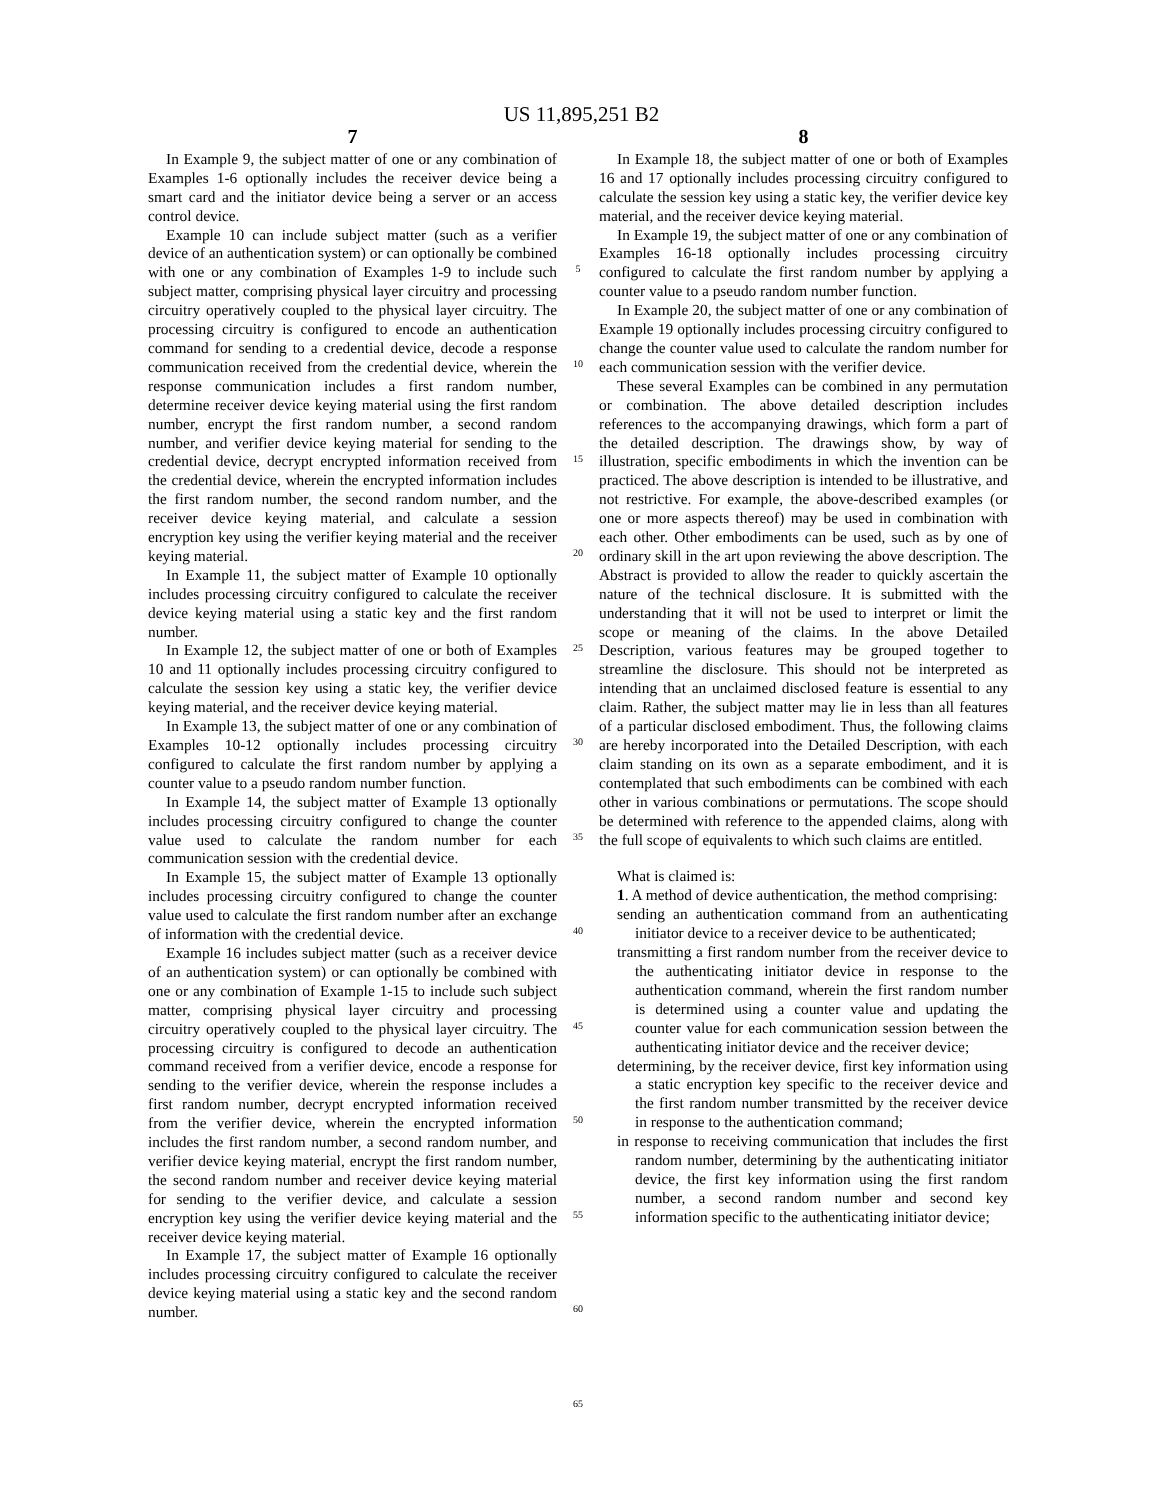US 11,895,251 B2
7
In Example 9, the subject matter of one or any combination of Examples 1-6 optionally includes the receiver device being a smart card and the initiator device being a server or an access control device.
Example 10 can include subject matter (such as a verifier device of an authentication system) or can optionally be combined with one or any combination of Examples 1-9 to include such subject matter, comprising physical layer circuitry and processing circuitry operatively coupled to the physical layer circuitry. The processing circuitry is configured to encode an authentication command for sending to a credential device, decode a response communication received from the credential device, wherein the response communication includes a first random number, determine receiver device keying material using the first random number, encrypt the first random number, a second random number, and verifier device keying material for sending to the credential device, decrypt encrypted information received from the credential device, wherein the encrypted information includes the first random number, the second random number, and the receiver device keying material, and calculate a session encryption key using the verifier keying material and the receiver keying material.
In Example 11, the subject matter of Example 10 optionally includes processing circuitry configured to calculate the receiver device keying material using a static key and the first random number.
In Example 12, the subject matter of one or both of Examples 10 and 11 optionally includes processing circuitry configured to calculate the session key using a static key, the verifier device keying material, and the receiver device keying material.
In Example 13, the subject matter of one or any combination of Examples 10-12 optionally includes processing circuitry configured to calculate the first random number by applying a counter value to a pseudo random number function.
In Example 14, the subject matter of Example 13 optionally includes processing circuitry configured to change the counter value used to calculate the random number for each communication session with the credential device.
In Example 15, the subject matter of Example 13 optionally includes processing circuitry configured to change the counter value used to calculate the first random number after an exchange of information with the credential device.
Example 16 includes subject matter (such as a receiver device of an authentication system) or can optionally be combined with one or any combination of Example 1-15 to include such subject matter, comprising physical layer circuitry and processing circuitry operatively coupled to the physical layer circuitry. The processing circuitry is configured to decode an authentication command received from a verifier device, encode a response for sending to the verifier device, wherein the response includes a first random number, decrypt encrypted information received from the verifier device, wherein the encrypted information includes the first random number, a second random number, and verifier device keying material, encrypt the first random number, the second random number and receiver device keying material for sending to the verifier device, and calculate a session encryption key using the verifier device keying material and the receiver device keying material.
In Example 17, the subject matter of Example 16 optionally includes processing circuitry configured to calculate the receiver device keying material using a static key and the second random number.
5
10
15
20
25
30
35
40
45
50
55
60
65
8
In Example 18, the subject matter of one or both of Examples 16 and 17 optionally includes processing circuitry configured to calculate the session key using a static key, the verifier device key material, and the receiver device keying material.
In Example 19, the subject matter of one or any combination of Examples 16-18 optionally includes processing circuitry configured to calculate the first random number by applying a counter value to a pseudo random number function.
In Example 20, the subject matter of one or any combination of Example 19 optionally includes processing circuitry configured to change the counter value used to calculate the random number for each communication session with the verifier device.
These several Examples can be combined in any permutation or combination. The above detailed description includes references to the accompanying drawings, which form a part of the detailed description. The drawings show, by way of illustration, specific embodiments in which the invention can be practiced. The above description is intended to be illustrative, and not restrictive. For example, the above-described examples (or one or more aspects thereof) may be used in combination with each other. Other embodiments can be used, such as by one of ordinary skill in the art upon reviewing the above description. The Abstract is provided to allow the reader to quickly ascertain the nature of the technical disclosure. It is submitted with the understanding that it will not be used to interpret or limit the scope or meaning of the claims. In the above Detailed Description, various features may be grouped together to streamline the disclosure. This should not be interpreted as intending that an unclaimed disclosed feature is essential to any claim. Rather, the subject matter may lie in less than all features of a particular disclosed embodiment. Thus, the following claims are hereby incorporated into the Detailed Description, with each claim standing on its own as a separate embodiment, and it is contemplated that such embodiments can be combined with each other in various combinations or permutations. The scope should be determined with reference to the appended claims, along with the full scope of equivalents to which such claims are entitled.
What is claimed is:
1. A method of device authentication, the method comprising:
sending an authentication command from an authenticating initiator device to a receiver device to be authenticated;
transmitting a first random number from the receiver device to the authenticating initiator device in response to the authentication command, wherein the first random number is determined using a counter value and updating the counter value for each communication session between the authenticating initiator device and the receiver device;
determining, by the receiver device, first key information using a static encryption key specific to the receiver device and the first random number transmitted by the receiver device in response to the authentication command;
in response to receiving communication that includes the first random number, determining by the authenticating initiator device, the first key information using the first random number, a second random number and second key information specific to the authenticating initiator device;